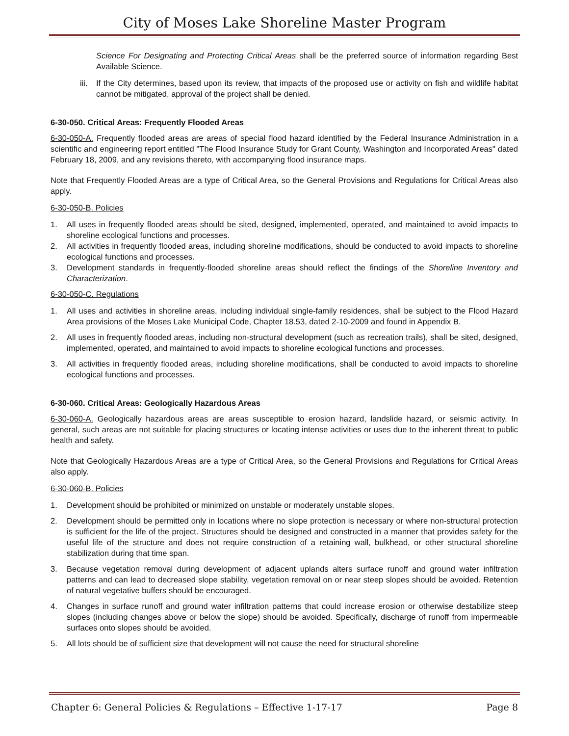City of Moses Lake Shoreline Master Program
Science For Designating and Protecting Critical Areas shall be the preferred source of information regarding Best Available Science.
iii. If the City determines, based upon its review, that impacts of the proposed use or activity on fish and wildlife habitat cannot be mitigated, approval of the project shall be denied.
6-30-050. Critical Areas: Frequently Flooded Areas
6-30-050-A. Frequently flooded areas are areas of special flood hazard identified by the Federal Insurance Administration in a scientific and engineering report entitled "The Flood Insurance Study for Grant County, Washington and Incorporated Areas" dated February 18, 2009, and any revisions thereto, with accompanying flood insurance maps.
Note that Frequently Flooded Areas are a type of Critical Area, so the General Provisions and Regulations for Critical Areas also apply.
6-30-050-B. Policies
1. All uses in frequently flooded areas should be sited, designed, implemented, operated, and maintained to avoid impacts to shoreline ecological functions and processes.
2. All activities in frequently flooded areas, including shoreline modifications, should be conducted to avoid impacts to shoreline ecological functions and processes.
3. Development standards in frequently-flooded shoreline areas should reflect the findings of the Shoreline Inventory and Characterization.
6-30-050-C. Regulations
1. All uses and activities in shoreline areas, including individual single-family residences, shall be subject to the Flood Hazard Area provisions of the Moses Lake Municipal Code, Chapter 18.53, dated 2-10-2009 and found in Appendix B.
2. All uses in frequently flooded areas, including non-structural development (such as recreation trails), shall be sited, designed, implemented, operated, and maintained to avoid impacts to shoreline ecological functions and processes.
3. All activities in frequently flooded areas, including shoreline modifications, shall be conducted to avoid impacts to shoreline ecological functions and processes.
6-30-060. Critical Areas: Geologically Hazardous Areas
6-30-060-A. Geologically hazardous areas are areas susceptible to erosion hazard, landslide hazard, or seismic activity. In general, such areas are not suitable for placing structures or locating intense activities or uses due to the inherent threat to public health and safety.
Note that Geologically Hazardous Areas are a type of Critical Area, so the General Provisions and Regulations for Critical Areas also apply.
6-30-060-B. Policies
1. Development should be prohibited or minimized on unstable or moderately unstable slopes.
2. Development should be permitted only in locations where no slope protection is necessary or where non-structural protection is sufficient for the life of the project. Structures should be designed and constructed in a manner that provides safety for the useful life of the structure and does not require construction of a retaining wall, bulkhead, or other structural shoreline stabilization during that time span.
3. Because vegetation removal during development of adjacent uplands alters surface runoff and ground water infiltration patterns and can lead to decreased slope stability, vegetation removal on or near steep slopes should be avoided. Retention of natural vegetative buffers should be encouraged.
4. Changes in surface runoff and ground water infiltration patterns that could increase erosion or otherwise destabilize steep slopes (including changes above or below the slope) should be avoided. Specifically, discharge of runoff from impermeable surfaces onto slopes should be avoided.
5. All lots should be of sufficient size that development will not cause the need for structural shoreline
Chapter 6: General Policies & Regulations – Effective 1-17-17 Page 8